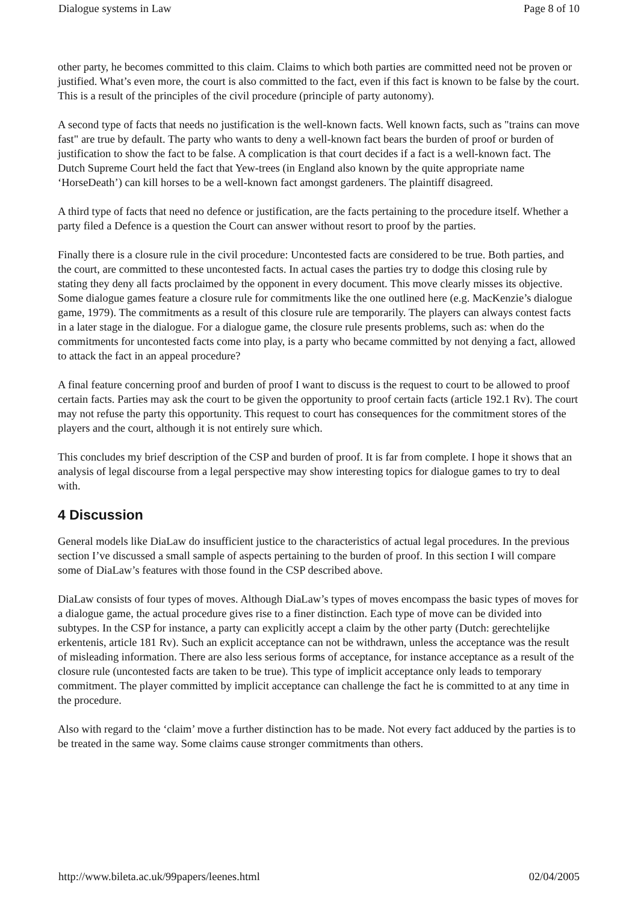Dialogue systems in Law Page 8 of 10
other party, he becomes committed to this claim. Claims to which both parties are committed need not be proven or justified. What’s even more, the court is also committed to the fact, even if this fact is known to be false by the court. This is a result of the principles of the civil procedure (principle of party autonomy).
A second type of facts that needs no justification is the well-known facts. Well known facts, such as "trains can move fast" are true by default. The party who wants to deny a well-known fact bears the burden of proof or burden of justification to show the fact to be false. A complication is that court decides if a fact is a well-known fact. The Dutch Supreme Court held the fact that Yew-trees (in England also known by the quite appropriate name ‘HorseDeath’) can kill horses to be a well-known fact amongst gardeners. The plaintiff disagreed.
A third type of facts that need no defence or justification, are the facts pertaining to the procedure itself. Whether a party filed a Defence is a question the Court can answer without resort to proof by the parties.
Finally there is a closure rule in the civil procedure: Uncontested facts are considered to be true. Both parties, and the court, are committed to these uncontested facts. In actual cases the parties try to dodge this closing rule by stating they deny all facts proclaimed by the opponent in every document. This move clearly misses its objective. Some dialogue games feature a closure rule for commitments like the one outlined here (e.g. MacKenzie’s dialogue game, 1979). The commitments as a result of this closure rule are temporarily. The players can always contest facts in a later stage in the dialogue. For a dialogue game, the closure rule presents problems, such as: when do the commitments for uncontested facts come into play, is a party who became committed by not denying a fact, allowed to attack the fact in an appeal procedure?
A final feature concerning proof and burden of proof I want to discuss is the request to court to be allowed to proof certain facts. Parties may ask the court to be given the opportunity to proof certain facts (article 192.1 Rv). The court may not refuse the party this opportunity. This request to court has consequences for the commitment stores of the players and the court, although it is not entirely sure which.
This concludes my brief description of the CSP and burden of proof. It is far from complete. I hope it shows that an analysis of legal discourse from a legal perspective may show interesting topics for dialogue games to try to deal with.
4 Discussion
General models like DiaLaw do insufficient justice to the characteristics of actual legal procedures. In the previous section I’ve discussed a small sample of aspects pertaining to the burden of proof. In this section I will compare some of DiaLaw’s features with those found in the CSP described above.
DiaLaw consists of four types of moves. Although DiaLaw’s types of moves encompass the basic types of moves for a dialogue game, the actual procedure gives rise to a finer distinction. Each type of move can be divided into subtypes. In the CSP for instance, a party can explicitly accept a claim by the other party (Dutch: gerechtelijke erkentenis, article 181 Rv). Such an explicit acceptance can not be withdrawn, unless the acceptance was the result of misleading information. There are also less serious forms of acceptance, for instance acceptance as a result of the closure rule (uncontested facts are taken to be true). This type of implicit acceptance only leads to temporary commitment. The player committed by implicit acceptance can challenge the fact he is committed to at any time in the procedure.
Also with regard to the ‘claim’ move a further distinction has to be made. Not every fact adduced by the parties is to be treated in the same way. Some claims cause stronger commitments than others.
http://www.bileta.ac.uk/99papers/leenes.html 02/04/2005